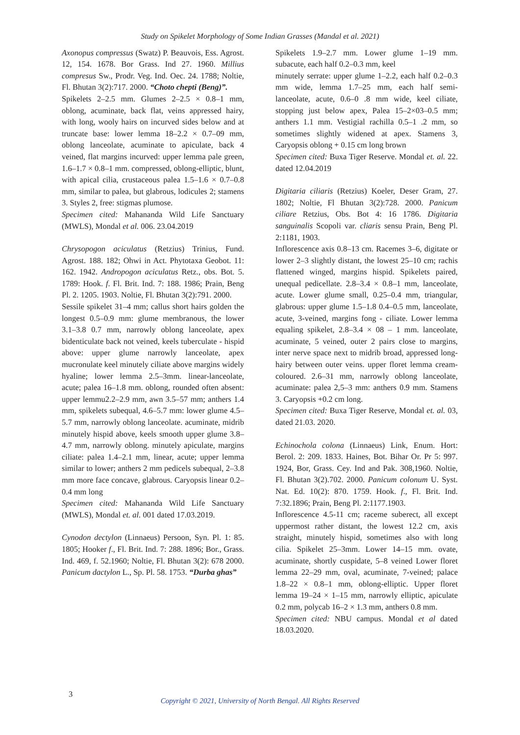Study on Spikelet Morphology of Some Indian Grasses (Mandal et al. 2021)
Axonopus compressus (Swatz) P. Beauvois, Ess. Agrost. 12, 154. 1678. Bor Grass. Ind 27. 1960. Millius compresus Sw., Prodr. Veg. Ind. Oec. 24. 1788; Noltie, Fl. Bhutan 3(2):717. 2000. “Choto chepti (Beng)”.
Spikelets 2–2.5 mm. Glumes 2–2.5 × 0.8–1 mm, oblong, acuminate, back flat, veins appressed hairy, with long, wooly hairs on incurved sides below and at truncate base: lower lemma 18–2.2 × 0.7–09 mm, oblong lanceolate, acuminate to apiculate, back 4 veined, flat margins incurved: upper lemma pale green, 1.6–1.7 × 0.8–1 mm. compressed, oblong-elliptic, blunt, with apical cilia, crustaceous palea 1.5–1.6 × 0.7–0.8 mm, similar to palea, but glabrous, lodicules 2; stamens 3. Styles 2, free: stigmas plumose.
Specimen cited: Mahananda Wild Life Sanctuary (MWLS), Mondal et al. 006. 23.04.2019
Chrysopogon aciculatus (Retzius) Trinius, Fund. Agrost. 188. 182; Ohwi in Act. Phytotaxa Geobot. 11: 162. 1942. Andropogon aciculatus Retz., obs. Bot. 5. 1789: Hook. f. Fl. Brit. Ind. 7: 188. 1986; Prain, Beng Pl. 2. 1205. 1903. Noltie, Fl. Bhutan 3(2):791. 2000.
Sessile spikelet 31–4 mm; callus short hairs golden the longest 0.5–0.9 mm: glume membranous, the lower 3.1–3.8 0.7 mm, narrowly oblong lanceolate, apex bidenticulate back not veined, keels tuberculate - hispid above: upper glume narrowly lanceolate, apex mucronulate keel minutely ciliate above margins widely hyaline; lower lemma 2.5–3mm. linear-lanceolate, acute; palea 16–1.8 mm. oblong, rounded often absent: upper lemmu2.2–2.9 mm, awn 3.5–57 mm; anthers 1.4 mm, spikelets subequal, 4.6–5.7 mm: lower glume 4.5–5.7 mm, narrowly oblong lanceolate. acuminate, midrib minutely hispid above, keels smooth upper glume 3.8–4.7 mm, narrowly oblong. minutely apiculate, margins ciliate: palea 1.4–2.1 mm, linear, acute; upper lemma similar to lower; anthers 2 mm pedicels subequal, 2–3.8 mm more face concave, glabrous. Caryopsis linear 0.2–0.4 mm long
Specimen cited: Mahananda Wild Life Sanctuary (MWLS), Mondal et. al. 001 dated 17.03.2019.
Cynodon dectylon (Linnaeus) Persoon, Syn. Pl. 1: 85. 1805; Hooker f., Fl. Brit. Ind. 7: 288. 1896; Bor., Grass. Ind. 469, f. 52.1960; Noltie, Fl. Bhutan 3(2): 678 2000. Panicum dactylon L., Sp. Pl. 58. 1753. “Durba ghas”
Spikelets 1.9–2.7 mm. Lower glume 1–19 mm. subacute, each half 0.2–0.3 mm, keel
minutely serrate: upper glume 1–2.2, each half 0.2–0.3 mm wide, lemma 1.7–25 mm, each half semi-lanceolate, acute, 0.6–0 .8 mm wide, keel ciliate, stopping just below apex, Palea 15–2×03–0.5 mm; anthers 1.1 mm. Vestigial rachilla 0.5–1 .2 mm, so sometimes slightly widened at apex. Stamens 3, Caryopsis oblong + 0.15 cm long brown
Specimen cited: Buxa Tiger Reserve. Mondal et. al. 22. dated 12.04.2019
Digitaria ciliaris (Retzius) Koeler, Deser Gram, 27. 1802; Noltie, Fl Bhutan 3(2):728. 2000. Panicum ciliare Retzius, Obs. Bot 4: 16 1786. Digitaria sanguinalis Scopoli var. cliaris sensu Prain, Beng Pl. 2:1181, 1903.
Inflorescence axis 0.8–13 cm. Racemes 3–6, digitate or lower 2–3 slightly distant, the lowest 25–10 cm; rachis flattened winged, margins hispid. Spikelets paired, unequal pedicellate. 2.8–3.4 × 0.8–1 mm, lanceolate, acute. Lower glume small, 0.25–0.4 mm, triangular, glabrous: upper glume 1.5–1.8 0.4–0.5 mm, lanceolate, acute, 3-veined, margins fong - ciliate. Lower lemma equaling spikelet, 2.8–3.4 × 08 – 1 mm. lanceolate, acuminate, 5 veined, outer 2 pairs close to margins, inter nerve space next to midrib broad, appressed long-hairy between outer veins. upper floret lemma cream-coloured. 2.6–31 mm, narrowly oblong lanceolate, acuminate: palea 2,5–3 mm: anthers 0.9 mm. Stamens 3. Caryopsis +0.2 cm long.
Specimen cited: Buxa Tiger Reserve, Mondal et. al. 03, dated 21.03. 2020.
Echinochola colona (Linnaeus) Link, Enum. Hort: Berol. 2: 209. 1833. Haines, Bot. Bihar Or. Pr 5: 997. 1924, Bor, Grass. Cey. Ind and Pak. 308,1960. Noltie, Fl. Bhutan 3(2).702. 2000. Panicum colonum U. Syst. Nat. Ed. 10(2): 870. 1759. Hook. f., Fl. Brit. Ind. 7:32.1896; Prain, Beng Pl. 2:1177.1903.
Inflorescence 4.5-11 cm; raceme suberect, all except uppermost rather distant, the lowest 12.2 cm, axis straight, minutely hispid, sometimes also with long cilia. Spikelet 25–3mm. Lower 14–15 mm. ovate, acuminate, shortly cuspidate, 5–8 veined Lower floret lemma 22–29 mm, oval, acuminate, 7-veined; palace 1.8–22 × 0.8–1 mm, oblong-elliptic. Upper floret lemma 19–24 × 1–15 mm, narrowly elliptic, apiculate 0.2 mm, polycab 16–2 × 1.3 mm, anthers 0.8 mm.
Specimen cited: NBU campus. Mondal et al dated 18.03.2020.
3
Copyright © 2021, University of North Bengal. All Rights Reserved